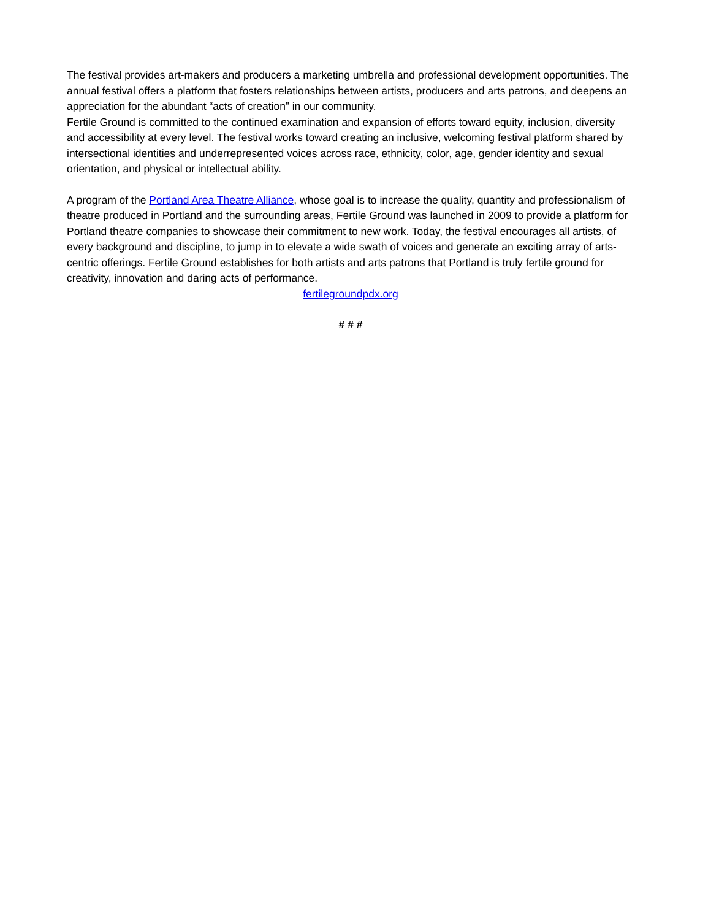The festival provides art-makers and producers a marketing umbrella and professional development opportunities. The annual festival offers a platform that fosters relationships between artists, producers and arts patrons, and deepens an appreciation for the abundant “acts of creation” in our community.
Fertile Ground is committed to the continued examination and expansion of efforts toward equity, inclusion, diversity and accessibility at every level. The festival works toward creating an inclusive, welcoming festival platform shared by intersectional identities and underrepresented voices across race, ethnicity, color, age, gender identity and sexual orientation, and physical or intellectual ability.
A program of the Portland Area Theatre Alliance, whose goal is to increase the quality, quantity and professionalism of theatre produced in Portland and the surrounding areas, Fertile Ground was launched in 2009 to provide a platform for Portland theatre companies to showcase their commitment to new work. Today, the festival encourages all artists, of every background and discipline, to jump in to elevate a wide swath of voices and generate an exciting array of arts-centric offerings. Fertile Ground establishes for both artists and arts patrons that Portland is truly fertile ground for creativity, innovation and daring acts of performance.
fertilegroundpdx.org
# # #